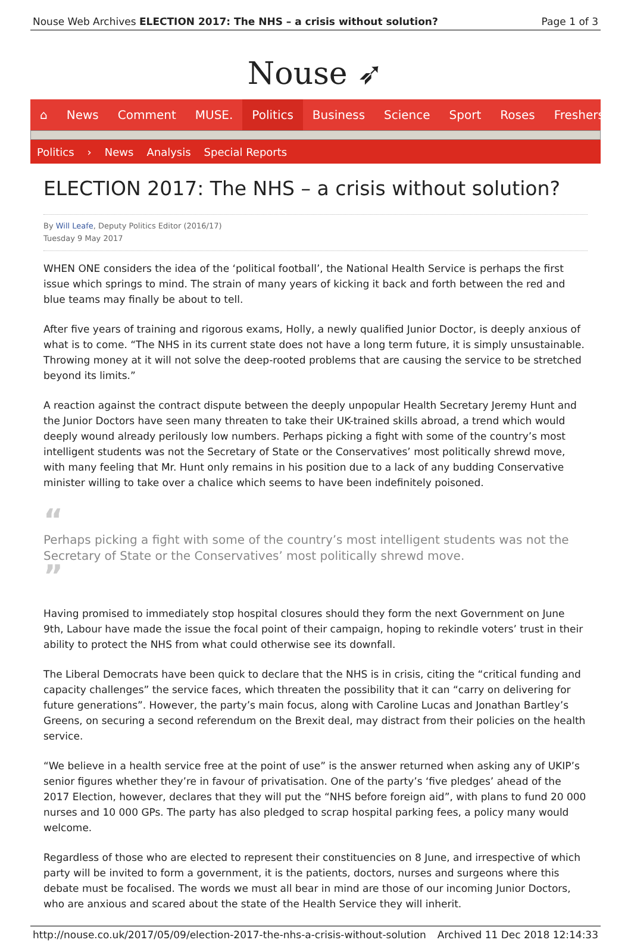Nouse Web Archives ELECTION 2017: The NHS – a crisis without solution? Page 1 of 3
Nouse ➶
⌂ News Comment MUSE. Politics Business Science Sport Roses Freshers
Politics › News Analysis Special Reports
ELECTION 2017: The NHS – a crisis without solution?
By Will Leafe, Deputy Politics Editor (2016/17)
Tuesday 9 May 2017
WHEN ONE considers the idea of the ‘political football’, the National Health Service is perhaps the first issue which springs to mind. The strain of many years of kicking it back and forth between the red and blue teams may finally be about to tell.
After five years of training and rigorous exams, Holly, a newly qualified Junior Doctor, is deeply anxious of what is to come. “The NHS in its current state does not have a long term future, it is simply unsustainable. Throwing money at it will not solve the deep-rooted problems that are causing the service to be stretched beyond its limits.”
A reaction against the contract dispute between the deeply unpopular Health Secretary Jeremy Hunt and the Junior Doctors have seen many threaten to take their UK-trained skills abroad, a trend which would deeply wound already perilously low numbers. Perhaps picking a fight with some of the country’s most intelligent students was not the Secretary of State or the Conservatives’ most politically shrewd move, with many feeling that Mr. Hunt only remains in his position due to a lack of any budding Conservative minister willing to take over a chalice which seems to have been indefinitely poisoned.
“
Perhaps picking a fight with some of the country’s most intelligent students was not the Secretary of State or the Conservatives’ most politically shrewd move.
”
Having promised to immediately stop hospital closures should they form the next Government on June 9th, Labour have made the issue the focal point of their campaign, hoping to rekindle voters’ trust in their ability to protect the NHS from what could otherwise see its downfall.
The Liberal Democrats have been quick to declare that the NHS is in crisis, citing the “critical funding and capacity challenges” the service faces, which threaten the possibility that it can “carry on delivering for future generations”. However, the party’s main focus, along with Caroline Lucas and Jonathan Bartley’s Greens, on securing a second referendum on the Brexit deal, may distract from their policies on the health service.
“We believe in a health service free at the point of use” is the answer returned when asking any of UKIP’s senior figures whether they’re in favour of privatisation. One of the party’s ‘five pledges’ ahead of the 2017 Election, however, declares that they will put the “NHS before foreign aid”, with plans to fund 20 000 nurses and 10 000 GPs. The party has also pledged to scrap hospital parking fees, a policy many would welcome.
Regardless of those who are elected to represent their constituencies on 8 June, and irrespective of which party will be invited to form a government, it is the patients, doctors, nurses and surgeons where this debate must be focalised. The words we must all bear in mind are those of our incoming Junior Doctors, who are anxious and scared about the state of the Health Service they will inherit.
http://nouse.co.uk/2017/05/09/election-2017-the-nhs-a-crisis-without-solution Archived 11 Dec 2018 12:14:33